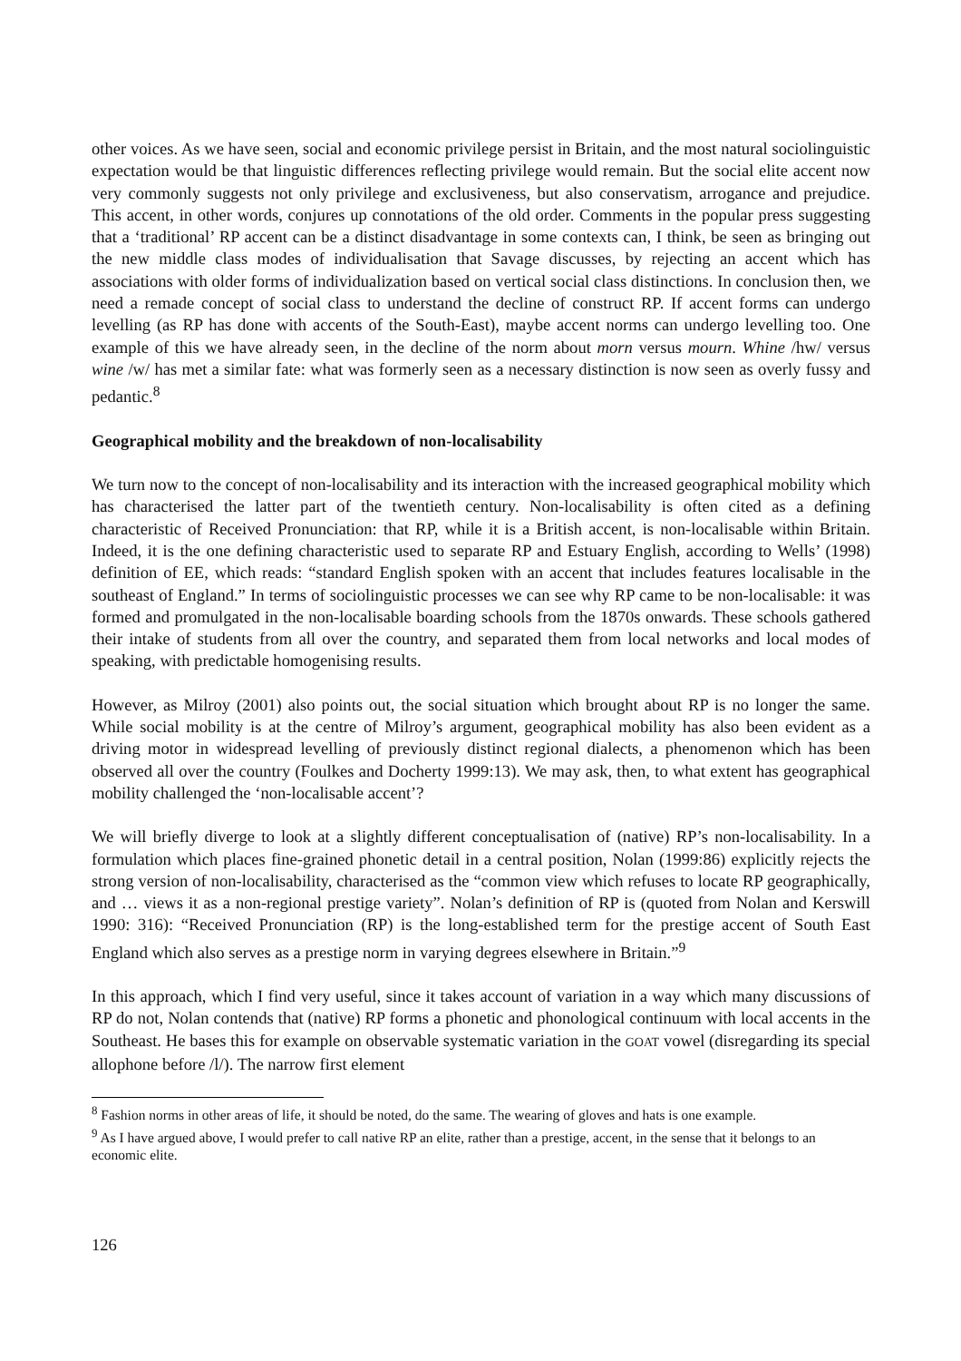other voices. As we have seen, social and economic privilege persist in Britain, and the most natural sociolinguistic expectation would be that linguistic differences reflecting privilege would remain. But the social elite accent now very commonly suggests not only privilege and exclusiveness, but also conservatism, arrogance and prejudice. This accent, in other words, conjures up connotations of the old order. Comments in the popular press suggesting that a ‘traditional’ RP accent can be a distinct disadvantage in some contexts can, I think, be seen as bringing out the new middle class modes of individualisation that Savage discusses, by rejecting an accent which has associations with older forms of individualization based on vertical social class distinctions. In conclusion then, we need a remade concept of social class to understand the decline of construct RP. If accent forms can undergo levelling (as RP has done with accents of the South-East), maybe accent norms can undergo levelling too. One example of this we have already seen, in the decline of the norm about morn versus mourn. Whine /hw/ versus wine /w/ has met a similar fate: what was formerly seen as a necessary distinction is now seen as overly fussy and pedantic.<sup>8</sup>
Geographical mobility and the breakdown of non-localisability
We turn now to the concept of non-localisability and its interaction with the increased geographical mobility which has characterised the latter part of the twentieth century. Non-localisability is often cited as a defining characteristic of Received Pronunciation: that RP, while it is a British accent, is non-localisable within Britain. Indeed, it is the one defining characteristic used to separate RP and Estuary English, according to Wells’ (1998) definition of EE, which reads: “standard English spoken with an accent that includes features localisable in the southeast of England.” In terms of sociolinguistic processes we can see why RP came to be non-localisable: it was formed and promulgated in the non-localisable boarding schools from the 1870s onwards. These schools gathered their intake of students from all over the country, and separated them from local networks and local modes of speaking, with predictable homogenising results.
However, as Milroy (2001) also points out, the social situation which brought about RP is no longer the same. While social mobility is at the centre of Milroy’s argument, geographical mobility has also been evident as a driving motor in widespread levelling of previously distinct regional dialects, a phenomenon which has been observed all over the country (Foulkes and Docherty 1999:13). We may ask, then, to what extent has geographical mobility challenged the ‘non-localisable accent’?
We will briefly diverge to look at a slightly different conceptualisation of (native) RP’s non-localisability. In a formulation which places fine-grained phonetic detail in a central position, Nolan (1999:86) explicitly rejects the strong version of non-localisability, characterised as the “common view which refuses to locate RP geographically, and … views it as a non-regional prestige variety”. Nolan’s definition of RP is (quoted from Nolan and Kerswill 1990: 316): “Received Pronunciation (RP) is the long-established term for the prestige accent of South East England which also serves as a prestige norm in varying degrees elsewhere in Britain.”<sup>9</sup>
In this approach, which I find very useful, since it takes account of variation in a way which many discussions of RP do not, Nolan contends that (native) RP forms a phonetic and phonological continuum with local accents in the Southeast. He bases this for example on observable systematic variation in the GOAT vowel (disregarding its special allophone before /l/). The narrow first element
<sup>8</sup> Fashion norms in other areas of life, it should be noted, do the same. The wearing of gloves and hats is one example.
<sup>9</sup> As I have argued above, I would prefer to call native RP an elite, rather than a prestige, accent, in the sense that it belongs to an economic elite.
126